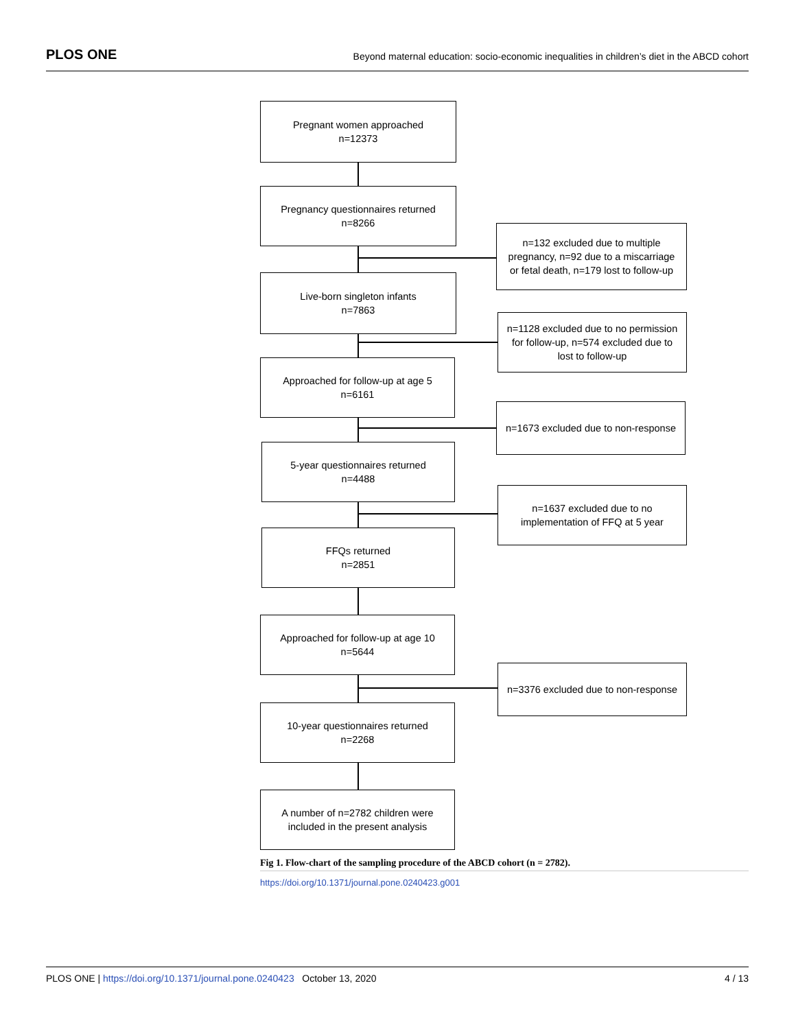PLOS ONE
Beyond maternal education: socio-economic inequalities in children’s diet in the ABCD cohort
Pregnant women approached
n=12373
Pregnancy questionnaires returned
n=8266
n=132 excluded due to multiple pregnancy, n=92 due to a miscarriage or fetal death, n=179 lost to follow-up
Live-born singleton infants
n=7863
n=1128 excluded due to no permission for follow-up, n=574 excluded due to lost to follow-up
Approached for follow-up at age 5
n=6161
n=1673 excluded due to non-response
5-year questionnaires returned
n=4488
n=1637 excluded due to no implementation of FFQ at 5 year
FFQs returned
n=2851
Approached for follow-up at age 10
n=5644
n=3376 excluded due to non-response
10-year questionnaires returned
n=2268
A number of n=2782 children were included in the present analysis
Fig 1. Flow-chart of the sampling procedure of the ABCD cohort (n = 2782).
https://doi.org/10.1371/journal.pone.0240423.g001
PLOS ONE | https://doi.org/10.1371/journal.pone.0240423 October 13, 2020
4 / 13